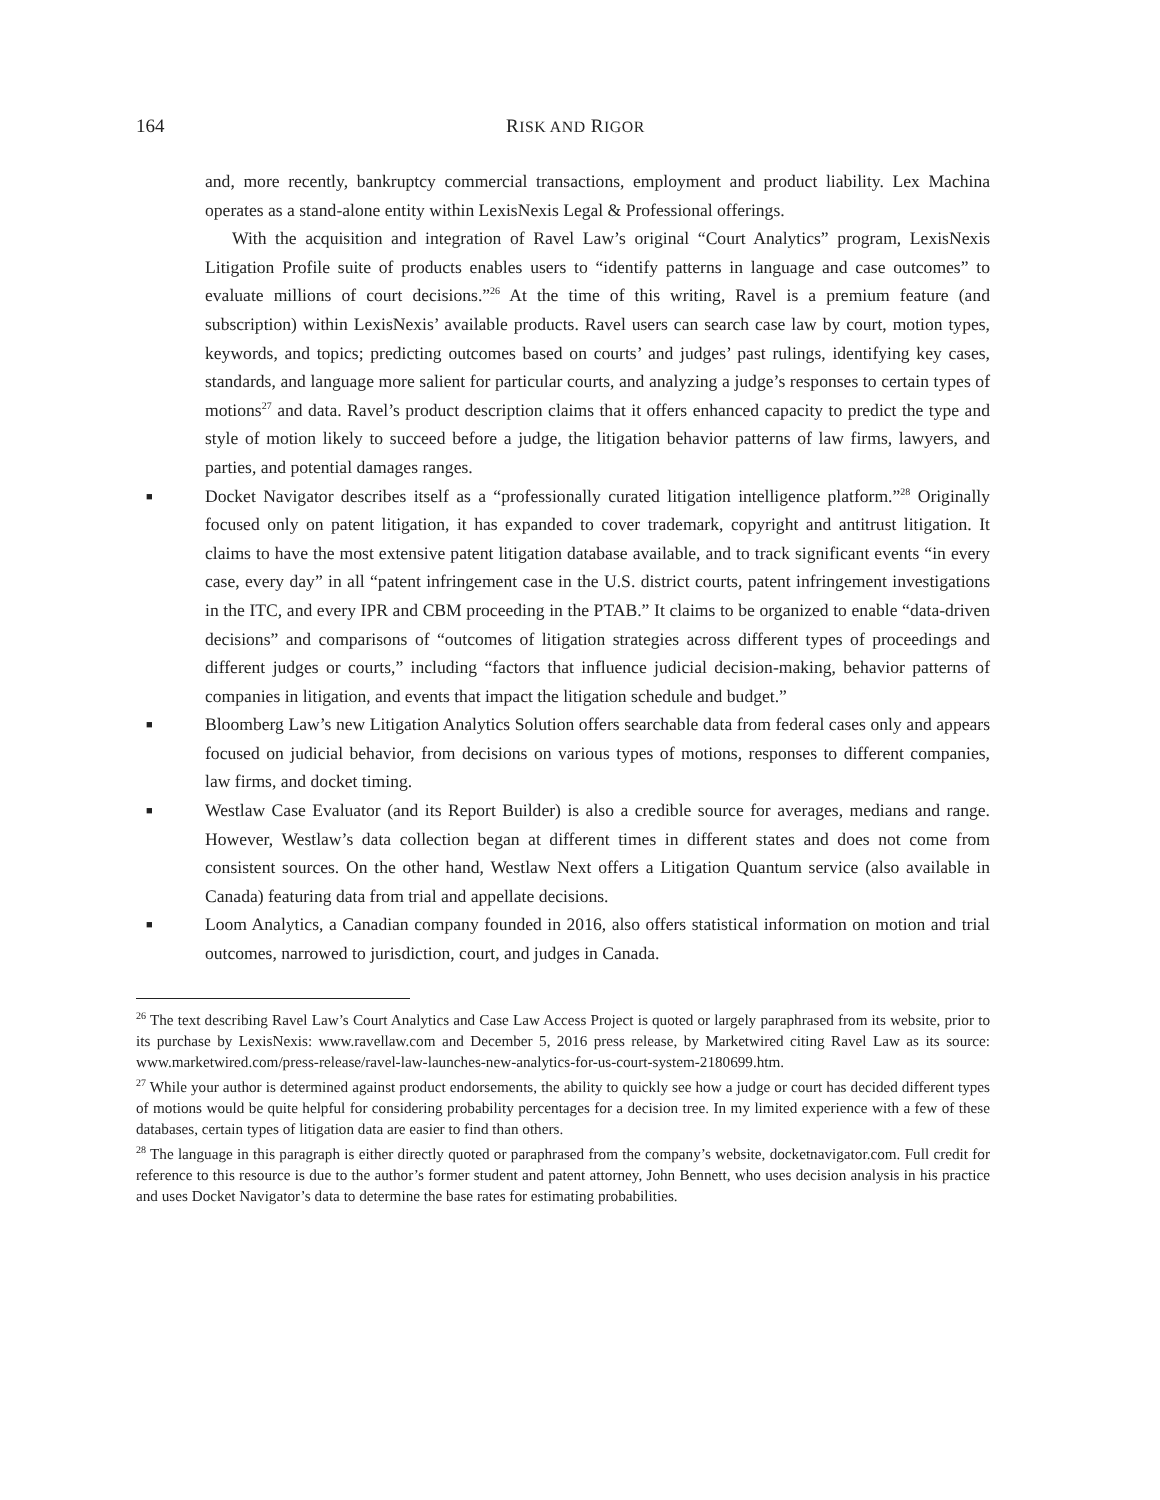164 RISK AND RIGOR
and, more recently, bankruptcy commercial transactions, employment and product liability. Lex Machina operates as a stand-alone entity within LexisNexis Legal & Professional offerings.
With the acquisition and integration of Ravel Law’s original “Court Analytics” program, LexisNexis Litigation Profile suite of products enables users to “identify patterns in language and case outcomes” to evaluate millions of court decisions.”<sup>26</sup> At the time of this writing, Ravel is a premium feature (and subscription) within LexisNexis’ available products. Ravel users can search case law by court, motion types, keywords, and topics; predicting outcomes based on courts’ and judges’ past rulings, identifying key cases, standards, and language more salient for particular courts, and analyzing a judge’s responses to certain types of motions<sup>27</sup> and data. Ravel’s product description claims that it offers enhanced capacity to predict the type and style of motion likely to succeed before a judge, the litigation behavior patterns of law firms, lawyers, and parties, and potential damages ranges.
■ Docket Navigator describes itself as a “professionally curated litigation intelligence platform.”<sup>28</sup> Originally focused only on patent litigation, it has expanded to cover trademark, copyright and antitrust litigation. It claims to have the most extensive patent litigation database available, and to track significant events “in every case, every day” in all “patent infringement case in the U.S. district courts, patent infringement investigations in the ITC, and every IPR and CBM proceeding in the PTAB.” It claims to be organized to enable “data-driven decisions” and comparisons of “outcomes of litigation strategies across different types of proceedings and different judges or courts,” including “factors that influence judicial decision-making, behavior patterns of companies in litigation, and events that impact the litigation schedule and budget.”
■ Bloomberg Law’s new Litigation Analytics Solution offers searchable data from federal cases only and appears focused on judicial behavior, from decisions on various types of motions, responses to different companies, law firms, and docket timing.
■ Westlaw Case Evaluator (and its Report Builder) is also a credible source for averages, medians and range. However, Westlaw’s data collection began at different times in different states and does not come from consistent sources. On the other hand, Westlaw Next offers a Litigation Quantum service (also available in Canada) featuring data from trial and appellate decisions.
■ Loom Analytics, a Canadian company founded in 2016, also offers statistical information on motion and trial outcomes, narrowed to jurisdiction, court, and judges in Canada.
<sup>26</sup> The text describing Ravel Law’s Court Analytics and Case Law Access Project is quoted or largely paraphrased from its website, prior to its purchase by LexisNexis: www.ravellaw.com and December 5, 2016 press release, by Marketwired citing Ravel Law as its source: www.marketwired.com/press-release/ravel-law-launches-new-analytics-for-us-court-system-2180699.htm.
<sup>27</sup> While your author is determined against product endorsements, the ability to quickly see how a judge or court has decided different types of motions would be quite helpful for considering probability percentages for a decision tree. In my limited experience with a few of these databases, certain types of litigation data are easier to find than others.
<sup>28</sup> The language in this paragraph is either directly quoted or paraphrased from the company’s website, docketnavigator.com. Full credit for reference to this resource is due to the author’s former student and patent attorney, John Bennett, who uses decision analysis in his practice and uses Docket Navigator’s data to determine the base rates for estimating probabilities.